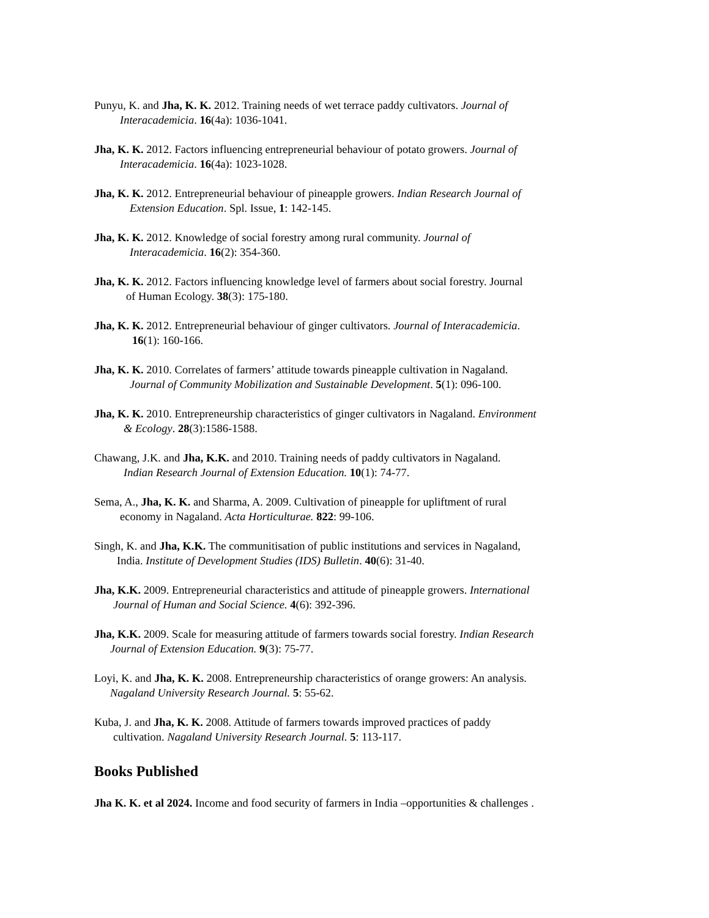Punyu, K. and Jha, K. K. 2012. Training needs of wet terrace paddy cultivators. Journal of
Interacademicia. 16(4a): 1036-1041.
Jha, K. K. 2012. Factors influencing entrepreneurial behaviour of potato growers. Journal of
Interacademicia. 16(4a): 1023-1028.
Jha, K. K. 2012. Entrepreneurial behaviour of pineapple growers. Indian Research Journal of
Extension Education. Spl. Issue, 1: 142-145.
Jha, K. K. 2012. Knowledge of social forestry among rural community. Journal of
Interacademicia. 16(2): 354-360.
Jha, K. K. 2012. Factors influencing knowledge level of farmers about social forestry. Journal
of Human Ecology. 38(3): 175-180.
Jha, K. K. 2012. Entrepreneurial behaviour of ginger cultivators. Journal of Interacademicia.
16(1): 160-166.
Jha, K. K. 2010. Correlates of farmers’ attitude towards pineapple cultivation in Nagaland.
Journal of Community Mobilization and Sustainable Development. 5(1): 096-100.
Jha, K. K. 2010. Entrepreneurship characteristics of ginger cultivators in Nagaland. Environment
& Ecology. 28(3):1586-1588.
Chawang, J.K. and Jha, K.K. and 2010. Training needs of paddy cultivators in Nagaland.
Indian Research Journal of Extension Education. 10(1): 74-77.
Sema, A., Jha, K. K. and Sharma, A. 2009. Cultivation of pineapple for upliftment of rural
economy in Nagaland. Acta Horticulturae. 822: 99-106.
Singh, K. and Jha, K.K. The communitisation of public institutions and services in Nagaland,
India. Institute of Development Studies (IDS) Bulletin. 40(6): 31-40.
Jha, K.K. 2009. Entrepreneurial characteristics and attitude of pineapple growers. International
Journal of Human and Social Science. 4(6): 392-396.
Jha, K.K. 2009. Scale for measuring attitude of farmers towards social forestry. Indian Research
Journal of Extension Education. 9(3): 75-77.
Loyi, K. and Jha, K. K. 2008. Entrepreneurship characteristics of orange growers: An analysis.
Nagaland University Research Journal. 5: 55-62.
Kuba, J. and Jha, K. K. 2008. Attitude of farmers towards improved practices of paddy
cultivation. Nagaland University Research Journal. 5: 113-117.
Books Published
Jha K. K. et al 2024. Income and food security of farmers in India –opportunities & challenges .